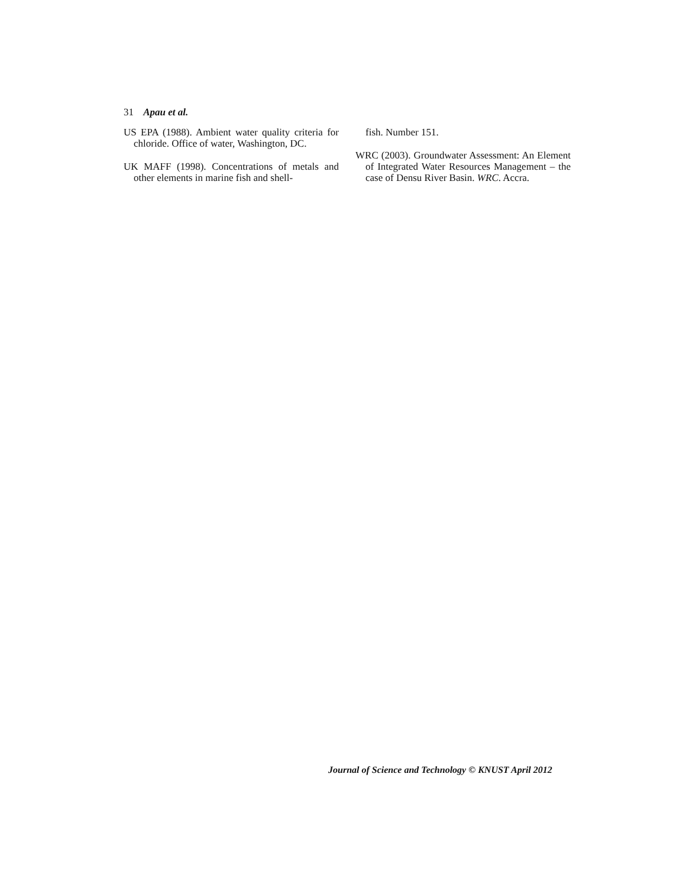31 Apau et al.
US EPA (1988). Ambient water quality criteria for chloride. Office of water, Washington, DC.
UK MAFF (1998). Concentrations of metals and other elements in marine fish and shell-
fish. Number 151.
WRC (2003). Groundwater Assessment: An Element of Integrated Water Resources Management – the case of Densu River Basin. WRC. Accra.
Journal of Science and Technology © KNUST April 2012